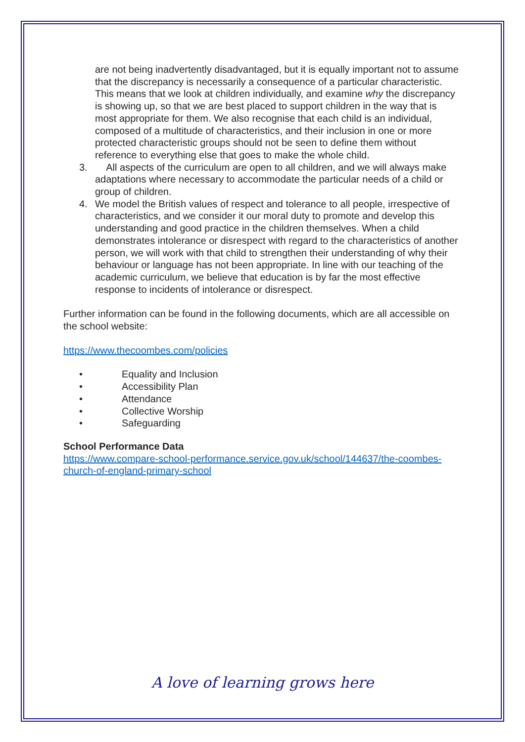are not being inadvertently disadvantaged, but it is equally important not to assume that the discrepancy is necessarily a consequence of a particular characteristic. This means that we look at children individually, and examine why the discrepancy is showing up, so that we are best placed to support children in the way that is most appropriate for them. We also recognise that each child is an individual, composed of a multitude of characteristics, and their inclusion in one or more protected characteristic groups should not be seen to define them without reference to everything else that goes to make the whole child.
3. All aspects of the curriculum are open to all children, and we will always make adaptations where necessary to accommodate the particular needs of a child or group of children.
4. We model the British values of respect and tolerance to all people, irrespective of characteristics, and we consider it our moral duty to promote and develop this understanding and good practice in the children themselves. When a child demonstrates intolerance or disrespect with regard to the characteristics of another person, we will work with that child to strengthen their understanding of why their behaviour or language has not been appropriate. In line with our teaching of the academic curriculum, we believe that education is by far the most effective response to incidents of intolerance or disrespect.
Further information can be found in the following documents, which are all accessible on the school website:
https://www.thecoombes.com/policies
• Equality and Inclusion
• Accessibility Plan
• Attendance
• Collective Worship
• Safeguarding
School Performance Data
https://www.compare-school-performance.service.gov.uk/school/144637/the-coombes-church-of-england-primary-school
A love of learning grows here